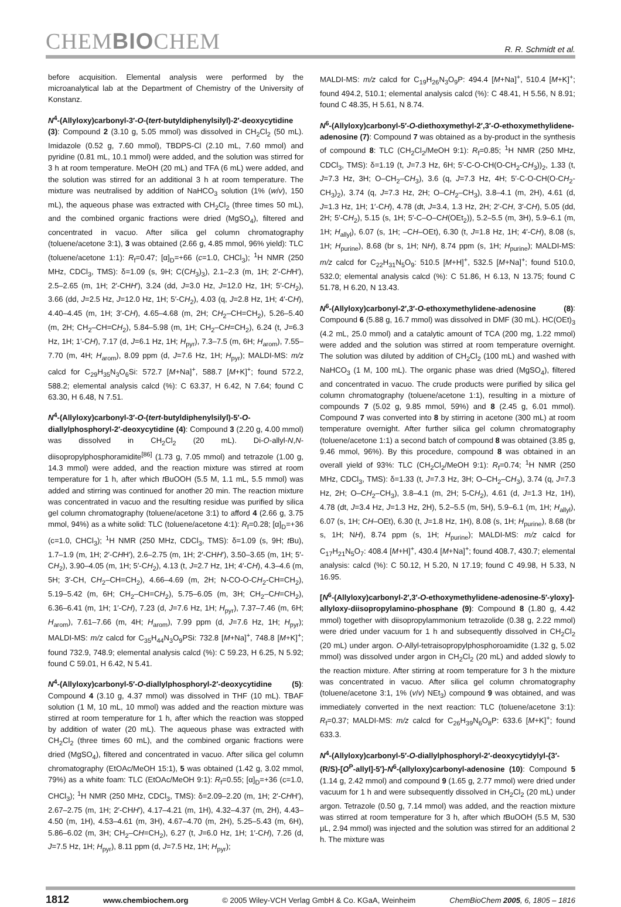CHEMBIOCHEM
R. R. Schmidt et al.
before acquisition. Elemental analysis were performed by the microanalytical lab at the Department of Chemistry of the University of Konstanz.
N<sup>4</sup>-(Allyloxy)carbonyl-3′-O-(tert-butyldiphenylsilyl)-2′-deoxycytidine (3): Compound 2 (3.10 g, 5.05 mmol) was dissolved in CH<sub>2</sub>Cl<sub>2</sub> (50 mL). Imidazole (0.52 g, 7.60 mmol), TBDPS-Cl (2.10 mL, 7.60 mmol) and pyridine (0.81 mL, 10.1 mmol) were added, and the solution was stirred for 3 h at room temperature. MeOH (20 mL) and TFA (6 mL) were added, and the solution was stirred for an additional 3 h at room temperature. The mixture was neutralised by addition of NaHCO<sub>3</sub> solution (1% (w/v), 150 mL), the aqueous phase was extracted with CH<sub>2</sub>Cl<sub>2</sub> (three times 50 mL), and the combined organic fractions were dried (MgSO<sub>4</sub>), filtered and concentrated in vacuo. After silica gel column chromatography (toluene/acetone 3:1), 3 was obtained (2.66 g, 4.85 mmol, 96% yield): TLC (toluene/acetone 1:1): R<sub>f</sub>=0.47; [α]<sub>D</sub>=+66 (c=1.0, CHCl<sub>3</sub>); <sup>1</sup>H NMR (250 MHz, CDCl<sub>3</sub>, TMS): δ=1.09 (s, 9H; C(CH<sub>3</sub>)<sub>3</sub>), 2.1–2.3 (m, 1H; 2′-CHH′), 2.5–2.65 (m, 1H; 2′-CHH′), 3.24 (dd, J=3.0 Hz, J=12.0 Hz, 1H; 5′-CH<sub>2</sub>), 3.66 (dd, J=2.5 Hz, J=12.0 Hz, 1H; 5′-CH<sub>2</sub>), 4.03 (q, J=2.8 Hz, 1H; 4′-CH), 4.40–4.45 (m, 1H; 3′-CH), 4.65–4.68 (m, 2H; CH<sub>2</sub>–CH=CH<sub>2</sub>), 5.26–5.40 (m, 2H; CH<sub>2</sub>–CH=CH<sub>2</sub>), 5.84–5.98 (m, 1H; CH<sub>2</sub>–CH=CH<sub>2</sub>), 6.24 (t, J=6.3 Hz, 1H; 1′-CH), 7.17 (d, J=6.1 Hz, 1H; H<sub>pyr</sub>), 7.3–7.5 (m, 6H; H<sub>arom</sub>), 7.55–7.70 (m, 4H; H<sub>arom</sub>), 8.09 ppm (d, J=7.6 Hz, 1H; H<sub>pyr</sub>); MALDI-MS: m/z calcd for C<sub>29</sub>H<sub>35</sub>N<sub>3</sub>O<sub>6</sub>Si: 572.7 [M+Na]<sup>+</sup>, 588.7 [M+K]<sup>+</sup>; found 572.2, 588.2; elemental analysis calcd (%): C 63.37, H 6.42, N 7.64; found C 63.30, H 6.48, N 7.51.
N<sup>4</sup>-(Allyloxy)carbonyl-3′-O-(tert-butyldiphenylsilyl)-5′-O-diallylphosphoryl-2′-deoxycytidine (4): Compound 3 (2.20 g, 4.00 mmol) was dissolved in CH<sub>2</sub>Cl<sub>2</sub> (20 mL). Di-O-allyl-N,N-diisopropylphosphoramidite<sup>[86]</sup> (1.73 g, 7.05 mmol) and tetrazole (1.00 g, 14.3 mmol) were added, and the reaction mixture was stirred at room temperature for 1 h, after which t BuOOH (5.5 M, 1.1 mL, 5.5 mmol) was added and stirring was continued for another 20 min. The reaction mixture was concentrated in vacuo and the resulting residue was purified by silica gel column chromatography (toluene/acetone 3:1) to afford 4 (2.66 g, 3.75 mmol, 94%) as a white solid: TLC (toluene/acetone 4:1): R<sub>f</sub>=0.28; [α]<sub>D</sub>=+36 (c=1.0, CHCl<sub>3</sub>); <sup>1</sup>H NMR (250 MHz, CDCl<sub>3</sub>, TMS): δ=1.09 (s, 9H; t Bu), 1.7–1.9 (m, 1H; 2′-CHH′), 2.6–2.75 (m, 1H; 2′-CHH′), 3.50–3.65 (m, 1H; 5′-CH<sub>2</sub>), 3.90–4.05 (m, 1H; 5′-CH<sub>2</sub>), 4.13 (t, J=2.7 Hz, 1H; 4′-CH), 4.3–4.6 (m, 5H; 3′-CH, CH<sub>2</sub>–CH=CH<sub>2</sub>), 4.66–4.69 (m, 2H; N-CO-O-CH<sub>2</sub>-CH=CH<sub>2</sub>), 5.19–5.42 (m, 6H; CH<sub>2</sub>–CH=CH<sub>2</sub>), 5.75–6.05 (m, 3H; CH<sub>2</sub>–CH=CH<sub>2</sub>), 6.36–6.41 (m, 1H; 1′-CH), 7.23 (d, J=7.6 Hz, 1H; H<sub>pyr</sub>), 7.37–7.46 (m, 6H; H<sub>arom</sub>), 7.61–7.66 (m, 4H; H<sub>arom</sub>), 7.99 ppm (d, J=7.6 Hz, 1H; H<sub>pyr</sub>); MALDI-MS: m/z calcd for C<sub>35</sub>H<sub>44</sub>N<sub>3</sub>O<sub>9</sub>PSi: 732.8 [M+Na]<sup>+</sup>, 748.8 [M+K]<sup>+</sup>; found 732.9, 748.9; elemental analysis calcd (%): C 59.23, H 6.25, N 5.92; found C 59.01, H 6.42, N 5.41.
N<sup>4</sup>-(Allyloxy)carbonyl-5′-O-diallylphosphoryl-2′-deoxycytidine (5): Compound 4 (3.10 g, 4.37 mmol) was dissolved in THF (10 mL). TBAF solution (1 M, 10 mL, 10 mmol) was added and the reaction mixture was stirred at room temperature for 1 h, after which the reaction was stopped by addition of water (20 mL). The aqueous phase was extracted with CH<sub>2</sub>Cl<sub>2</sub> (three times 60 mL), and the combined organic fractions were dried (MgSO<sub>4</sub>), filtered and concentrated in vacuo. After silica gel column chromatography (EtOAc/MeOH 15:1), 5 was obtained (1.42 g, 3.02 mmol, 79%) as a white foam: TLC (EtOAc/MeOH 9:1): R<sub>f</sub>=0.55; [α]<sub>D</sub>=+36 (c=1.0, CHCl<sub>3</sub>); <sup>1</sup>H NMR (250 MHz, CDCl<sub>3</sub>, TMS): δ=2.09–2.20 (m, 1H; 2′-CHH′), 2.67–2.75 (m, 1H; 2′-CHH′), 4.17–4.21 (m, 1H), 4.32–4.37 (m, 2H), 4.43–4.50 (m, 1H), 4.53–4.61 (m, 3H), 4.67–4.70 (m, 2H), 5.25–5.43 (m, 6H), 5.86–6.02 (m, 3H; CH<sub>2</sub>–CH=CH<sub>2</sub>), 6.27 (t, J=6.0 Hz, 1H; 1′-CH), 7.26 (d, J=7.5 Hz, 1H; H<sub>pyr</sub>), 8.11 ppm (d, J=7.5 Hz, 1H; H<sub>pyr</sub>);
MALDI-MS: m/z calcd for C<sub>19</sub>H<sub>26</sub>N<sub>3</sub>O<sub>9</sub>P: 494.4 [M+Na]<sup>+</sup>, 510.4 [M+K]<sup>+</sup>; found 494.2, 510.1; elemental analysis calcd (%): C 48.41, H 5.56, N 8.91; found C 48.35, H 5.61, N 8.74.
N<sup>6</sup>-(Allyloxy)carbonyl-5′-O-diethoxymethyl-2′,3′-O-ethoxymethylidene-adenosine (7): Compound 7 was obtained as a by-product in the synthesis of compound 8: TLC (CH<sub>2</sub>Cl<sub>2</sub>/MeOH 9:1): R<sub>f</sub>=0.85; <sup>1</sup>H NMR (250 MHz, CDCl<sub>3</sub>, TMS): δ=1.19 (t, J=7.3 Hz, 6H; 5′-C-O-CH(O-CH<sub>2</sub>-CH<sub>3</sub>))<sub>2</sub>, 1.33 (t, J=7.3 Hz, 3H; O–CH<sub>2</sub>–CH<sub>3</sub>), 3.6 (q, J=7.3 Hz, 4H; 5′-C-O-CH(O-CH<sub>2</sub>-CH<sub>3</sub>)<sub>2</sub>), 3.74 (q, J=7.3 Hz, 2H; O–CH<sub>2</sub>–CH<sub>3</sub>), 3.8–4.1 (m, 2H), 4.61 (d, J=1.3 Hz, 1H; 1′-CH), 4.78 (dt, J=3.4, 1.3 Hz, 2H; 2′-CH, 3′-CH), 5.05 (dd, 2H; 5′-CH<sub>2</sub>), 5.15 (s, 1H; 5′-C–O–CH(OEt<sub>2</sub>)), 5.2–5.5 (m, 3H), 5.9–6.1 (m, 1H; H<sub>allyl</sub>), 6.07 (s, 1H; –CH–OEt), 6.30 (t, J=1.8 Hz, 1H; 4′-CH), 8.08 (s, 1H; H<sub>purine</sub>), 8.68 (br s, 1H; NH), 8.74 ppm (s, 1H; H<sub>purine</sub>); MALDI-MS: m/z calcd for C<sub>22</sub>H<sub>31</sub>N<sub>5</sub>O<sub>9</sub>: 510.5 [M+H]<sup>+</sup>, 532.5 [M+Na]<sup>+</sup>; found 510.0, 532.0; elemental analysis calcd (%): C 51.86, H 6.13, N 13.75; found C 51.78, H 6.20, N 13.43.
N<sup>6</sup>-(Allyloxy)carbonyl-2′,3′-O-ethoxymethylidene-adenosine (8): Compound 6 (5.88 g, 16.7 mmol) was dissolved in DMF (30 mL). HC(OEt)<sub>3</sub> (4.2 mL, 25.0 mmol) and a catalytic amount of TCA (200 mg, 1.22 mmol) were added and the solution was stirred at room temperature overnight. The solution was diluted by addition of CH<sub>2</sub>Cl<sub>2</sub> (100 mL) and washed with NaHCO<sub>3</sub> (1 M, 100 mL). The organic phase was dried (MgSO<sub>4</sub>), filtered and concentrated in vacuo. The crude products were purified by silica gel column chromatography (toluene/acetone 1:1), resulting in a mixture of compounds 7 (5.02 g, 9.85 mmol, 59%) and 8 (2.45 g, 6.01 mmol). Compound 7 was converted into 8 by stirring in acetone (300 mL) at room temperature overnight. After further silica gel column chromatography (toluene/acetone 1:1) a second batch of compound 8 was obtained (3.85 g, 9.46 mmol, 96%). By this procedure, compound 8 was obtained in an overall yield of 93%: TLC (CH<sub>2</sub>Cl<sub>2</sub>/MeOH 9:1): R<sub>f</sub>=0.74; <sup>1</sup>H NMR (250 MHz, CDCl<sub>3</sub>, TMS): δ=1.33 (t, J=7.3 Hz, 3H; O–CH<sub>2</sub>–CH<sub>3</sub>), 3.74 (q, J=7.3 Hz, 2H; O–CH<sub>2</sub>–CH<sub>3</sub>), 3.8–4.1 (m, 2H; 5-CH<sub>2</sub>), 4.61 (d, J=1.3 Hz, 1H), 4.78 (dt, J=3.4 Hz, J=1.3 Hz, 2H), 5.2–5.5 (m, 5H), 5.9–6.1 (m, 1H; H<sub>allyl</sub>), 6.07 (s, 1H; CH–OEt), 6.30 (t, J=1.8 Hz, 1H), 8.08 (s, 1H; H<sub>purine</sub>), 8.68 (br s, 1H; NH), 8.74 ppm (s, 1H; H<sub>purine</sub>); MALDI-MS: m/z calcd for C<sub>17</sub>H<sub>21</sub>N<sub>5</sub>O<sub>7</sub>: 408.4 [M+H]<sup>+</sup>, 430.4 [M+Na]<sup>+</sup>; found 408.7, 430.7; elemental analysis: calcd (%): C 50.12, H 5.20, N 17.19; found C 49.98, H 5.33, N 16.95.
[N<sup>6</sup>-(Allyloxy)carbonyl-2′,3′-O-ethoxymethylidene-adenosine-5′-yloxy]-allyloxy-diisopropylamino-phosphane (9): Compound 8 (1.80 g, 4.42 mmol) together with diisopropylammonium tetrazolide (0.38 g, 2.22 mmol) were dried under vacuum for 1 h and subsequently dissolved in CH<sub>2</sub>Cl<sub>2</sub> (20 mL) under argon. O-Allyl-tetraisopropylphosphoroamidite (1.32 g, 5.02 mmol) was dissolved under argon in CH<sub>2</sub>Cl<sub>2</sub> (20 mL) and added slowly to the reaction mixture. After stirring at room temperature for 3 h the mixture was concentrated in vacuo. After silica gel column chromatography (toluene/acetone 3:1, 1% (v/v) NEt<sub>3</sub>) compound 9 was obtained, and was immediately converted in the next reaction: TLC (toluene/acetone 3:1): R<sub>f</sub>=0.37; MALDI-MS: m/z calcd for C<sub>26</sub>H<sub>39</sub>N<sub>6</sub>O<sub>8</sub>P: 633.6 [M+K]<sup>+</sup>; found 633.3.
N<sup>4</sup>-(Allyloxy)carbonyl-5′-O-diallylphosphoryl-2′-deoxycytidylyl-{3′-(R/S)-[O<sup>P</sup>-allyl]-5′}-N<sup>6</sup>-(allyloxy)carbonyl-adenosine (10): Compound 5 (1.14 g, 2.42 mmol) and compound 9 (1.65 g, 2.77 mmol) were dried under vacuum for 1 h and were subsequently dissolved in CH<sub>2</sub>Cl<sub>2</sub> (20 mL) under argon. Tetrazole (0.50 g, 7.14 mmol) was added, and the reaction mixture was stirred at room temperature for 3 h, after which t BuOOH (5.5 M, 530 μL, 2.94 mmol) was injected and the solution was stirred for an additional 2 h. The mixture was
1812 www.chembiochem.org © 2005 Wiley-VCH Verlag GmbH & Co. KGaA, Weinheim ChemBioChem 2005, 6, 1805 – 1816